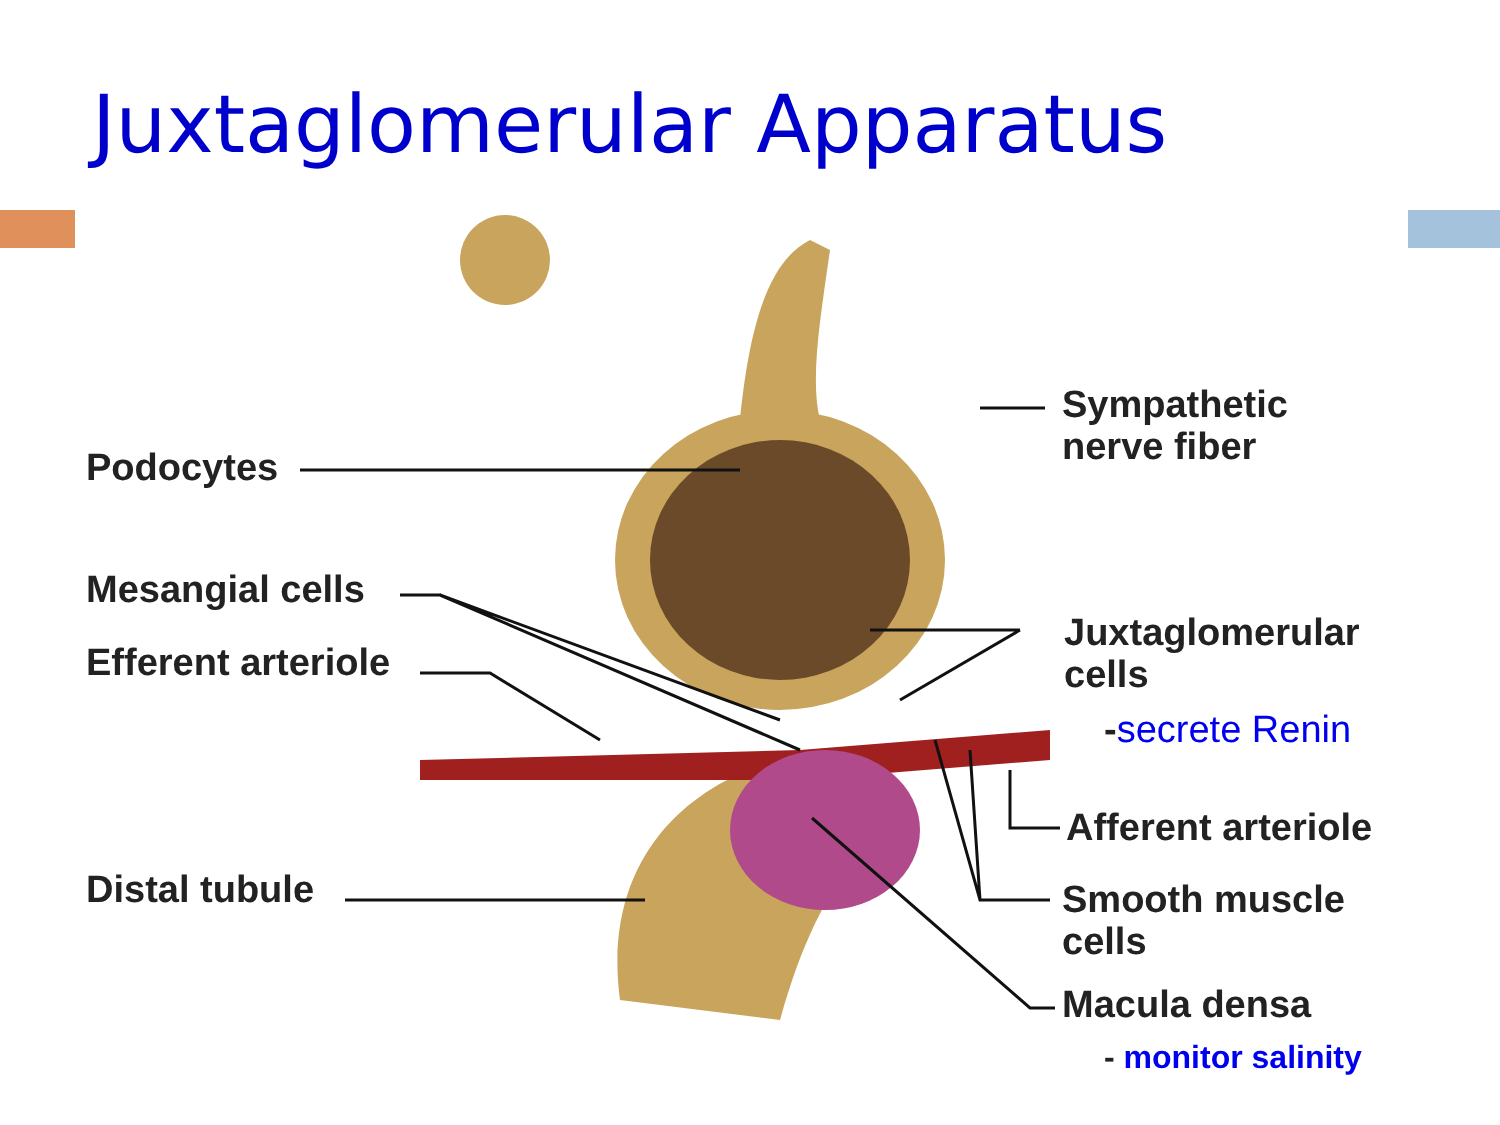Juxtaglomerular Apparatus
Podocytes
Mesangial cells
Efferent arteriole
Distal tubule
Sympathetic
nerve fiber
Juxtaglomerular
cells
-secrete Renin
Afferent arteriole
Smooth muscle
cells
Macula densa
- monitor salinity